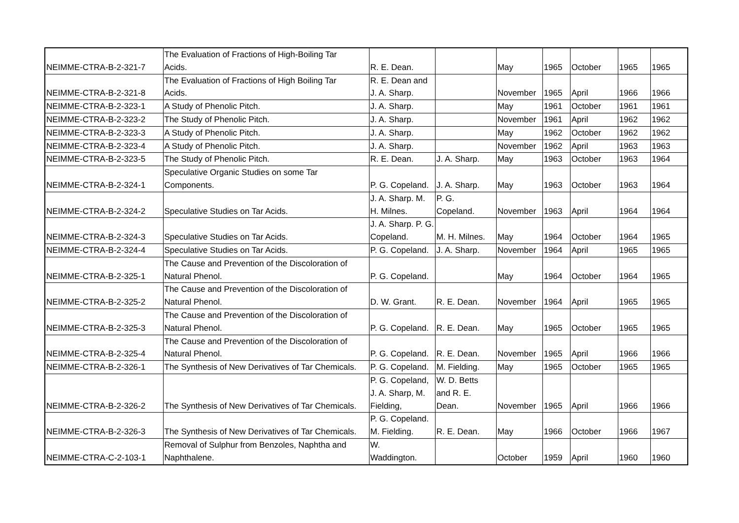| NEIMME-CTRA-B-2-321-7 | The Evaluation of Fractions of High-Boiling Tar Acids. | R. E. Dean. | | May | 1965 | October | 1965 | 1965 |
| NEIMME-CTRA-B-2-321-8 | The Evaluation of Fractions of High Boiling Tar Acids. | R. E. Dean and J. A. Sharp. | | November | 1965 | April | 1966 | 1966 |
| NEIMME-CTRA-B-2-323-1 | A Study of Phenolic Pitch. | J. A. Sharp. | | May | 1961 | October | 1961 | 1961 |
| NEIMME-CTRA-B-2-323-2 | The Study of Phenolic Pitch. | J. A. Sharp. | | November | 1961 | April | 1962 | 1962 |
| NEIMME-CTRA-B-2-323-3 | A Study of Phenolic Pitch. | J. A. Sharp. | | May | 1962 | October | 1962 | 1962 |
| NEIMME-CTRA-B-2-323-4 | A Study of Phenolic Pitch. | J. A. Sharp. | | November | 1962 | April | 1963 | 1963 |
| NEIMME-CTRA-B-2-323-5 | The Study of Phenolic Pitch. | R. E. Dean. | J. A. Sharp. | May | 1963 | October | 1963 | 1964 |
| NEIMME-CTRA-B-2-324-1 | Speculative Organic Studies on some Tar Components. | P. G. Copeland. | J. A. Sharp. | May | 1963 | October | 1963 | 1964 |
| NEIMME-CTRA-B-2-324-2 | Speculative Studies on Tar Acids. | J. A. Sharp. M. H. Milnes. | P. G. Copeland. | November | 1963 | April | 1964 | 1964 |
| NEIMME-CTRA-B-2-324-3 | Speculative Studies on Tar Acids. | J. A. Sharp. P. G. Copeland. | M. H. Milnes. | May | 1964 | October | 1964 | 1965 |
| NEIMME-CTRA-B-2-324-4 | Speculative Studies on Tar Acids. | P. G. Copeland. | J. A. Sharp. | November | 1964 | April | 1965 | 1965 |
| NEIMME-CTRA-B-2-325-1 | The Cause and Prevention of the Discoloration of Natural Phenol. | P. G. Copeland. | | May | 1964 | October | 1964 | 1965 |
| NEIMME-CTRA-B-2-325-2 | The Cause and Prevention of the Discoloration of Natural Phenol. | D. W. Grant. | R. E. Dean. | November | 1964 | April | 1965 | 1965 |
| NEIMME-CTRA-B-2-325-3 | The Cause and Prevention of the Discoloration of Natural Phenol. | P. G. Copeland. | R. E. Dean. | May | 1965 | October | 1965 | 1965 |
| NEIMME-CTRA-B-2-325-4 | The Cause and Prevention of the Discoloration of Natural Phenol. | P. G. Copeland. | R. E. Dean. | November | 1965 | April | 1966 | 1966 |
| NEIMME-CTRA-B-2-326-1 | The Synthesis of New Derivatives of Tar Chemicals. | P. G. Copeland. | M. Fielding. | May | 1965 | October | 1965 | 1965 |
| NEIMME-CTRA-B-2-326-2 | The Synthesis of New Derivatives of Tar Chemicals. | P. G. Copeland, J. A. Sharp, M. Fielding, | W. D. Betts and R. E. Dean. | November | 1965 | April | 1966 | 1966 |
| NEIMME-CTRA-B-2-326-3 | The Synthesis of New Derivatives of Tar Chemicals. | P. G. Copeland. M. Fielding. | R. E. Dean. | May | 1966 | October | 1966 | 1967 |
| NEIMME-CTRA-C-2-103-1 | Removal of Sulphur from Benzoles, Naphtha and Naphthalene. | W. Waddington. | | October | 1959 | April | 1960 | 1960 |